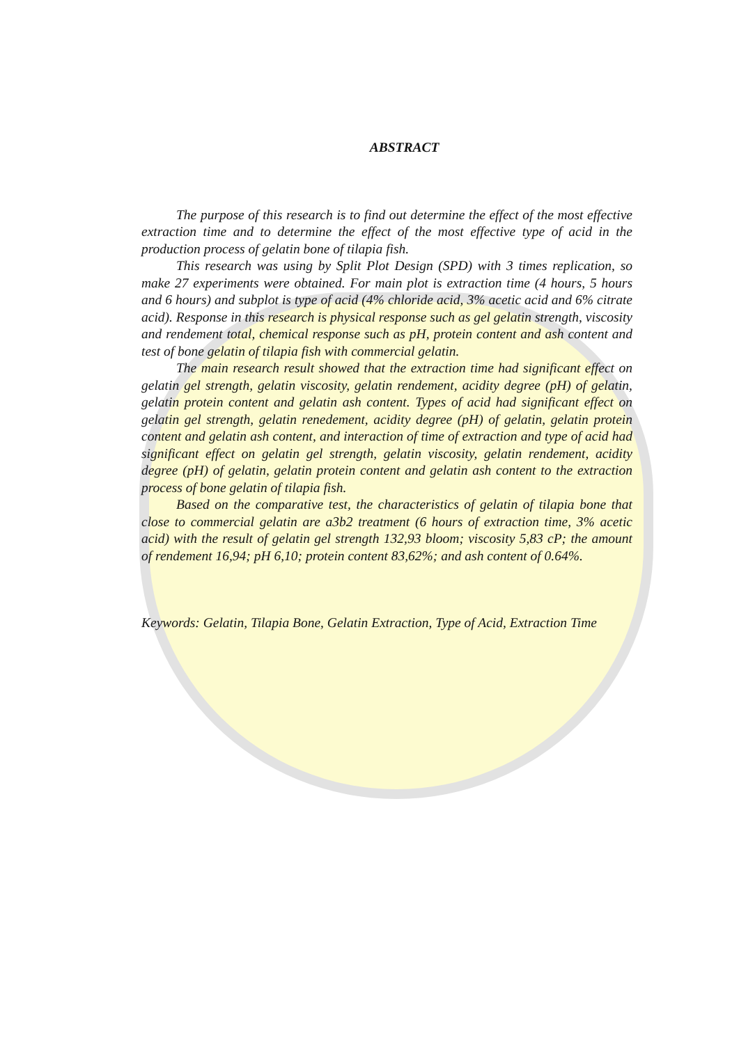ABSTRACT
The purpose of this research is to find out determine the effect of the most effective extraction time and to determine the effect of the most effective type of acid in the production process of gelatin bone of tilapia fish.
This research was using by Split Plot Design (SPD) with 3 times replication, so make 27 experiments were obtained. For main plot is extraction time (4 hours, 5 hours and 6 hours) and subplot is type of acid (4% chloride acid, 3% acetic acid and 6% citrate acid). Response in this research is physical response such as gel gelatin strength, viscosity and rendement total, chemical response such as pH, protein content and ash content and test of bone gelatin of tilapia fish with commercial gelatin.
The main research result showed that the extraction time had significant effect on gelatin gel strength, gelatin viscosity, gelatin rendement, acidity degree (pH) of gelatin, gelatin protein content and gelatin ash content. Types of acid had significant effect on gelatin gel strength, gelatin renedement, acidity degree (pH) of gelatin, gelatin protein content and gelatin ash content, and interaction of time of extraction and type of acid had significant effect on gelatin gel strength, gelatin viscosity, gelatin rendement, acidity degree (pH) of gelatin, gelatin protein content and gelatin ash content to the extraction process of bone gelatin of tilapia fish.
Based on the comparative test, the characteristics of gelatin of tilapia bone that close to commercial gelatin are a3b2 treatment (6 hours of extraction time, 3% acetic acid) with the result of gelatin gel strength 132,93 bloom; viscosity 5,83 cP; the amount of rendement 16,94; pH 6,10; protein content 83,62%; and ash content of 0.64%.
Keywords: Gelatin, Tilapia Bone, Gelatin Extraction, Type of Acid, Extraction Time